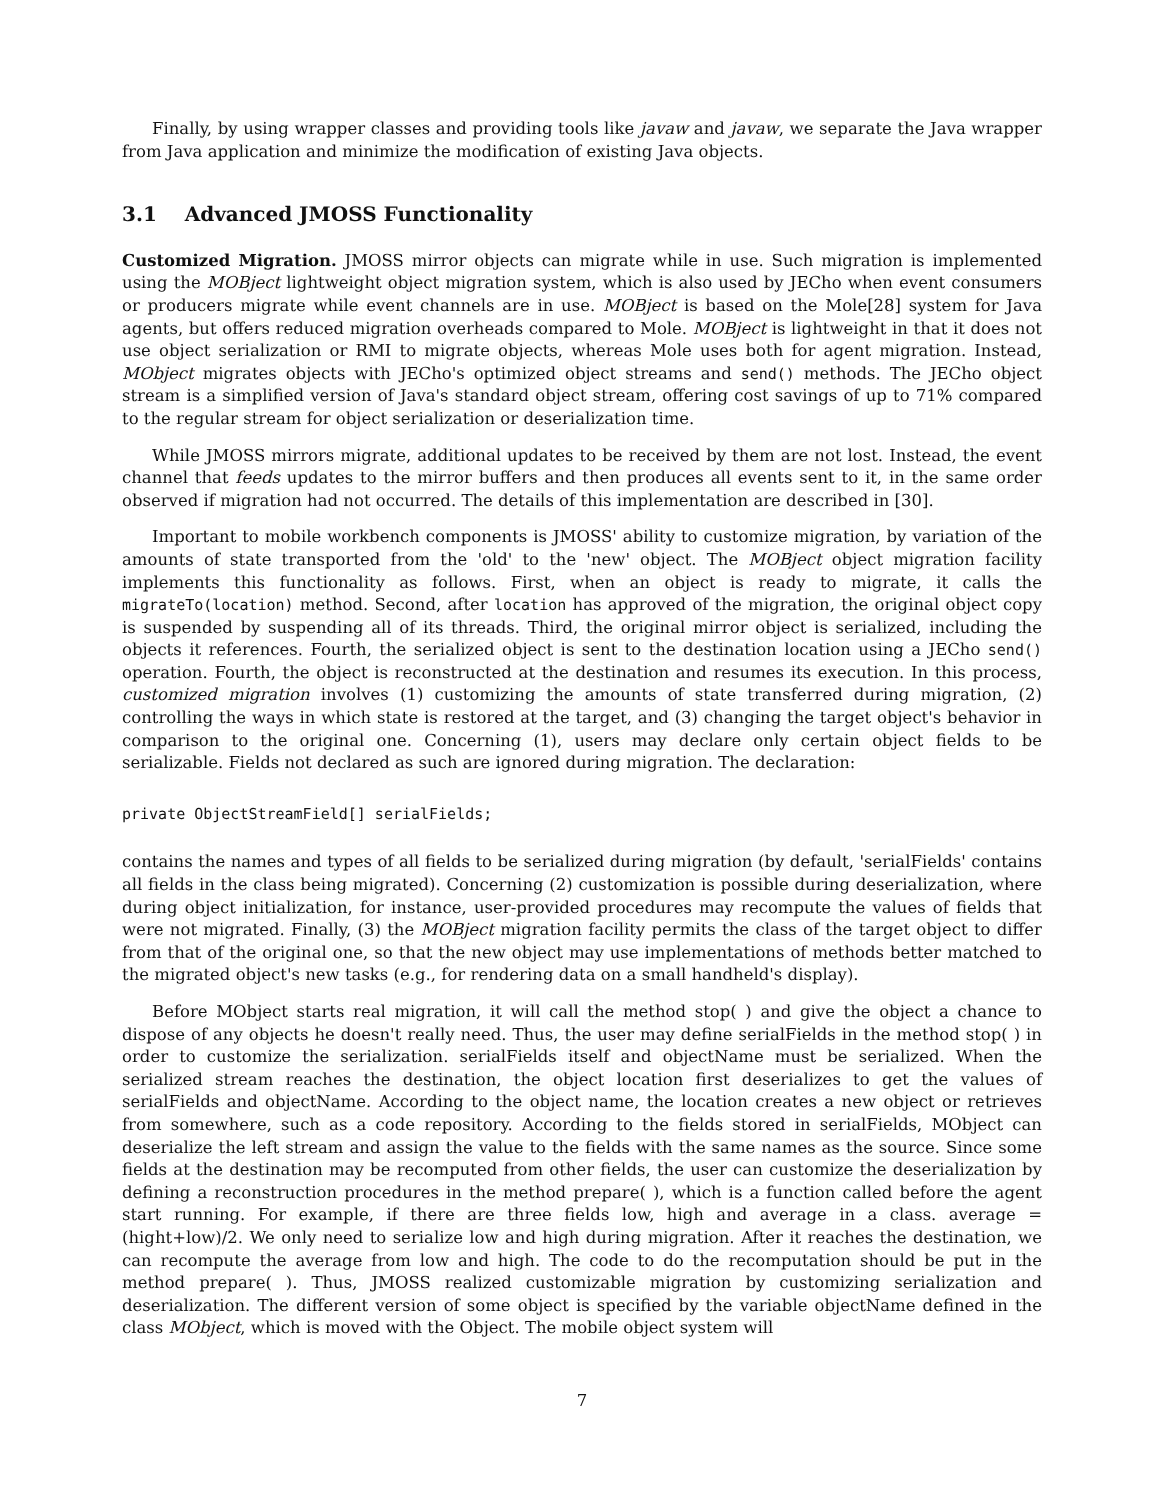Finally, by using wrapper classes and providing tools like javaw and javaw, we separate the Java wrapper from Java application and minimize the modification of existing Java objects.
3.1 Advanced JMOSS Functionality
Customized Migration. JMOSS mirror objects can migrate while in use. Such migration is implemented using the MOBject lightweight object migration system, which is also used by JECho when event consumers or producers migrate while event channels are in use. MOBject is based on the Mole[28] system for Java agents, but offers reduced migration overheads compared to Mole. MOBject is lightweight in that it does not use object serialization or RMI to migrate objects, whereas Mole uses both for agent migration. Instead, MObject migrates objects with JECho's optimized object streams and send() methods. The JECho object stream is a simplified version of Java's standard object stream, offering cost savings of up to 71% compared to the regular stream for object serialization or deserialization time.
While JMOSS mirrors migrate, additional updates to be received by them are not lost. Instead, the event channel that feeds updates to the mirror buffers and then produces all events sent to it, in the same order observed if migration had not occurred. The details of this implementation are described in [30].
Important to mobile workbench components is JMOSS' ability to customize migration, by variation of the amounts of state transported from the 'old' to the 'new' object. The MOBject object migration facility implements this functionality as follows. First, when an object is ready to migrate, it calls the migrateTo(location) method. Second, after location has approved of the migration, the original object copy is suspended by suspending all of its threads. Third, the original mirror object is serialized, including the objects it references. Fourth, the serialized object is sent to the destination location using a JECho send() operation. Fourth, the object is reconstructed at the destination and resumes its execution. In this process, customized migration involves (1) customizing the amounts of state transferred during migration, (2) controlling the ways in which state is restored at the target, and (3) changing the target object's behavior in comparison to the original one. Concerning (1), users may declare only certain object fields to be serializable. Fields not declared as such are ignored during migration. The declaration:
private ObjectStreamField[] serialFields;
contains the names and types of all fields to be serialized during migration (by default, 'serialFields' contains all fields in the class being migrated). Concerning (2) customization is possible during deserialization, where during object initialization, for instance, user-provided procedures may recompute the values of fields that were not migrated. Finally, (3) the MOBject migration facility permits the class of the target object to differ from that of the original one, so that the new object may use implementations of methods better matched to the migrated object's new tasks (e.g., for rendering data on a small handheld's display).
Before MObject starts real migration, it will call the method stop( ) and give the object a chance to dispose of any objects he doesn't really need. Thus, the user may define serialFields in the method stop( ) in order to customize the serialization. serialFields itself and objectName must be serialized. When the serialized stream reaches the destination, the object location first deserializes to get the values of serialFields and objectName. According to the object name, the location creates a new object or retrieves from somewhere, such as a code repository. According to the fields stored in serialFields, MObject can deserialize the left stream and assign the value to the fields with the same names as the source. Since some fields at the destination may be recomputed from other fields, the user can customize the deserialization by defining a reconstruction procedures in the method prepare( ), which is a function called before the agent start running. For example, if there are three fields low, high and average in a class. average = (hight+low)/2. We only need to serialize low and high during migration. After it reaches the destination, we can recompute the average from low and high. The code to do the recomputation should be put in the method prepare( ). Thus, JMOSS realized customizable migration by customizing serialization and deserialization. The different version of some object is specified by the variable objectName defined in the class MObject, which is moved with the Object. The mobile object system will
7